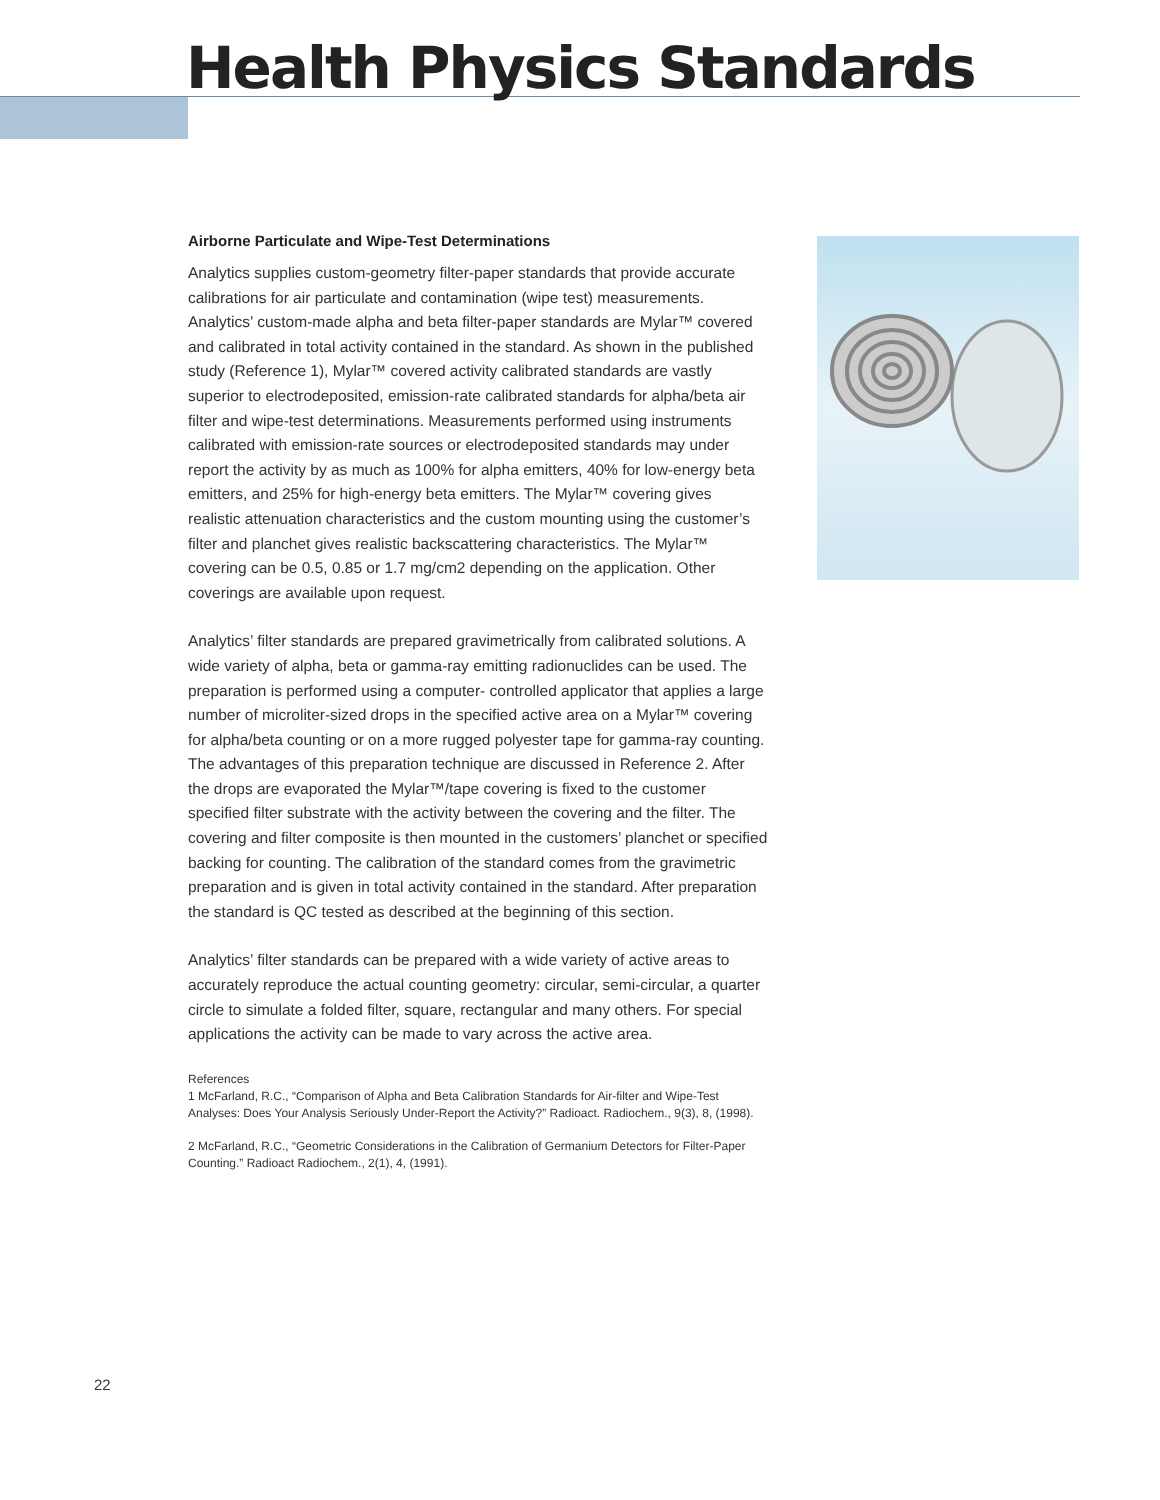Health Physics Standards
Airborne Particulate and Wipe-Test Determinations
Analytics supplies custom-geometry filter-paper standards that provide accurate calibrations for air particulate and contamination (wipe test) measurements. Analytics’ custom-made alpha and beta filter-paper standards are Mylar™ covered and calibrated in total activity contained in the standard. As shown in the published study (Reference 1), Mylar™ covered activity calibrated standards are vastly superior to electrodeposited, emission-rate calibrated standards for alpha/beta air filter and wipe-test determinations. Measurements performed using instruments calibrated with emission-rate sources or electrodeposited standards may under report the activity by as much as 100% for alpha emitters, 40% for low-energy beta emitters, and 25% for high-energy beta emitters. The Mylar™ covering gives realistic attenuation characteristics and the custom mounting using the customer’s filter and planchet gives realistic backscattering characteristics. The Mylar™ covering can be 0.5, 0.85 or 1.7 mg/cm2 depending on the application. Other coverings are available upon request.
Analytics’ filter standards are prepared gravimetrically from calibrated solutions. A wide variety of alpha, beta or gamma-ray emitting radionuclides can be used. The preparation is performed using a computer- controlled applicator that applies a large number of microliter-sized drops in the specified active area on a Mylar™ covering for alpha/beta counting or on a more rugged polyester tape for gamma-ray counting. The advantages of this preparation technique are discussed in Reference 2. After the drops are evaporated the Mylar™/tape covering is fixed to the customer specified filter substrate with the activity between the covering and the filter. The covering and filter composite is then mounted in the customers’ planchet or specified backing for counting. The calibration of the standard comes from the gravimetric preparation and is given in total activity contained in the standard. After preparation the standard is QC tested as described at the beginning of this section.
Analytics’ filter standards can be prepared with a wide variety of active areas to accurately reproduce the actual counting geometry: circular, semi-circular, a quarter circle to simulate a folded filter, square, rectangular and many others. For special applications the activity can be made to vary across the active area.
References
1 McFarland, R.C., “Comparison of Alpha and Beta Calibration Standards for Air-filter and Wipe-Test Analyses: Does Your Analysis Seriously Under-Report the Activity?” Radioact. Radiochem., 9(3), 8, (1998).
2 McFarland, R.C., “Geometric Considerations in the Calibration of Germanium Detectors for Filter-Paper Counting.” Radioact Radiochem., 2(1), 4, (1991).
22